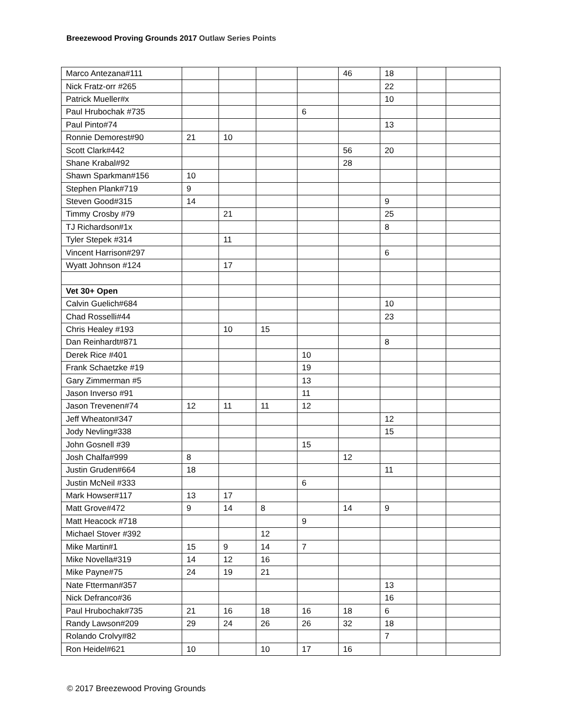Breezewood Proving Grounds 2017 Outlaw Series Points
| Marco Antezana#111 | | | | | 46 | 18 | | |
| Nick Fratz-orr #265 | | | | | | 22 | | |
| Patrick Mueller#x | | | | | | 10 | | |
| Paul Hrubochak #735 | | | | 6 | | | | |
| Paul Pinto#74 | | | | | | 13 | | |
| Ronnie Demorest#90 | 21 | 10 | | | | | | |
| Scott Clark#442 | | | | | 56 | 20 | | |
| Shane Krabal#92 | | | | | 28 | | | |
| Shawn Sparkman#156 | 10 | | | | | | | |
| Stephen Plank#719 | 9 | | | | | | | |
| Steven Good#315 | 14 | | | | | 9 | | |
| Timmy Crosby #79 | | 21 | | | | 25 | | |
| TJ Richardson#1x | | | | | | 8 | | |
| Tyler Stepek #314 | | 11 | | | | | | |
| Vincent Harrison#297 | | | | | | 6 | | |
| Wyatt Johnson #124 | | 17 | | | | | | |
| Vet 30+ Open | | | | | | | | |
| Calvin Guelich#684 | | | | | | 10 | | |
| Chad Rosselli#44 | | | | | | 23 | | |
| Chris Healey #193 | | 10 | 15 | | | | | |
| Dan Reinhardt#871 | | | | | | 8 | | |
| Derek Rice #401 | | | | 10 | | | | |
| Frank Schaetzke #19 | | | | 19 | | | | |
| Gary Zimmerman #5 | | | | 13 | | | | |
| Jason Inverso #91 | | | | 11 | | | | |
| Jason Trevenen#74 | 12 | 11 | 11 | 12 | | | | |
| Jeff Wheaton#347 | | | | | | 12 | | |
| Jody Nevling#338 | | | | | | 15 | | |
| John Gosnell #39 | | | | 15 | | | | |
| Josh Chalfa#999 | 8 | | | | 12 | | | |
| Justin Gruden#664 | 18 | | | | | 11 | | |
| Justin McNeil #333 | | | | 6 | | | | |
| Mark Howser#117 | 13 | 17 | | | | | | |
| Matt Grove#472 | 9 | 14 | 8 | | 14 | 9 | | |
| Matt Heacock #718 | | | | 9 | | | | |
| Michael Stover #392 | | | 12 | | | | | |
| Mike Martin#1 | 15 | 9 | 14 | 7 | | | | |
| Mike Novella#319 | 14 | 12 | 16 | | | | | |
| Mike Payne#75 | 24 | 19 | 21 | | | | | |
| Nate Ftterman#357 | | | | | | 13 | | |
| Nick Defranco#36 | | | | | | 16 | | |
| Paul Hrubochak#735 | 21 | 16 | 18 | 16 | 18 | 6 | | |
| Randy Lawson#209 | 29 | 24 | 26 | 26 | 32 | 18 | | |
| Rolando Crolvy#82 | | | | | | 7 | | |
| Ron Heidel#621 | 10 | | 10 | 17 | 16 | | | |
© 2017 Breezewood Proving Grounds